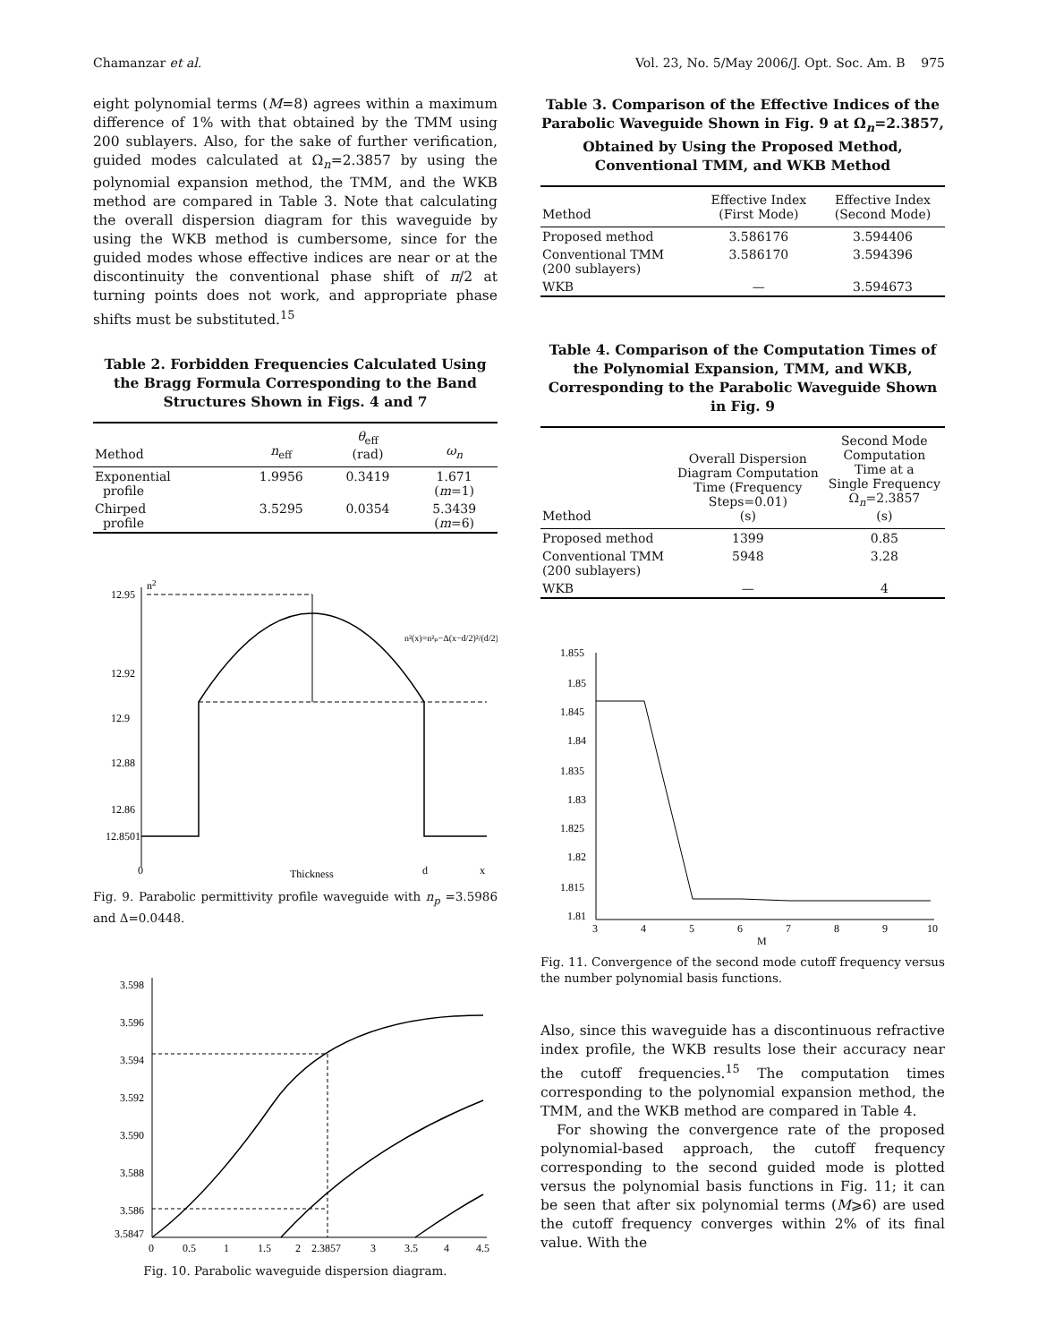Chamanzar et al. Vol. 23, No. 5/May 2006/J. Opt. Soc. Am. B 975
eight polynomial terms (M=8) agrees within a maximum difference of 1% with that obtained by the TMM using 200 sublayers. Also, for the sake of further verification, guided modes calculated at Ω<sub>n</sub>=2.3857 by using the polynomial expansion method, the TMM, and the WKB method are compared in Table 3. Note that calculating the overall dispersion diagram for this waveguide by using the WKB method is cumbersome, since for the guided modes whose effective indices are near or at the discontinuity the conventional phase shift of π/2 at turning points does not work, and appropriate phase shifts must be substituted.<sup>15</sup>
Table 2. Forbidden Frequencies Calculated Using the Bragg Formula Corresponding to the Band Structures Shown in Figs. 4 and 7
| Method | n<sub>eff</sub> | θ<sub>eff</sub> (rad) | ω<sub>n</sub> |
| --- | --- | --- | --- |
| Exponential profile | 1.9956 | 0.3419 | 1.671 ( m =1) |
| Chirped profile | 3.5295 | 0.0354 | 5.3439 ( m =6) |
12.95
12.92
12.9
12.88
12.86
12.8501
0
Thickness
d
x
n2
n²(x)=n²ₚ−Δ(x−d/2)²/(d/2)²
Fig. 9. Parabolic permittivity profile waveguide with n<sub>p</sub> =3.5986 and Δ=0.0448.
3.598
3.596
3.594
3.592
3.590
3.588
3.586
3.5847
0
0.5
1
1.5
2
2.3857
3
3.5
4
4.5
Fig. 10. Parabolic waveguide dispersion diagram.
Table 3. Comparison of the Effective Indices of the Parabolic Waveguide Shown in Fig. 9 at Ω<sub>n</sub>=2.3857, Obtained by Using the Proposed Method, Conventional TMM, and WKB Method
| Method | Effective Index (First Mode) | Effective Index (Second Mode) |
| --- | --- | --- |
| Proposed method | 3.586176 | 3.594406 |
| Conventional TMM (200 sublayers) | 3.586170 | 3.594396 |
| WKB | — | 3.594673 |
Table 4. Comparison of the Computation Times of the Polynomial Expansion, TMM, and WKB, Corresponding to the Parabolic Waveguide Shown in Fig. 9
| Method | Overall Dispersion Diagram Computation Time (Frequency Steps=0.01) (s) | Second Mode Computation Time at a Single Frequency Ω<sub>n</sub>=2.3857 (s) |
| --- | --- | --- |
| Proposed method | 1399 | 0.85 |
| Conventional TMM (200 sublayers) | 5948 | 3.28 |
| WKB | — | 4 |
1.855
1.85
1.845
1.84
1.835
1.83
1.825
1.82
1.815
1.81
3
4
5
6
7
8
9
10
M
Fig. 11. Convergence of the second mode cutoff frequency versus the number polynomial basis functions.
Also, since this waveguide has a discontinuous refractive index profile, the WKB results lose their accuracy near the cutoff frequencies.<sup>15</sup> The computation times corresponding to the polynomial expansion method, the TMM, and the WKB method are compared in Table 4.
For showing the convergence rate of the proposed polynomial-based approach, the cutoff frequency corresponding to the second guided mode is plotted versus the polynomial basis functions in Fig. 11; it can be seen that after six polynomial terms (M⩾6) are used the cutoff frequency converges within 2% of its final value. With the